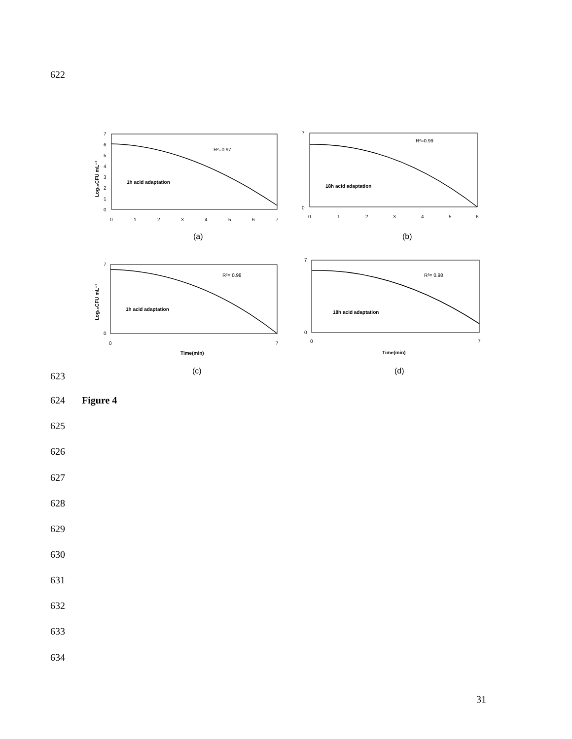622
7
6
5
4
3
2
1
0
0
1
2
3
4
5
6
7
R²=0.97
1h acid adaptation
Log₁₀CFU mL⁻¹
7
0
0
1
2
3
4
5
6
R²=0.99
18h acid adaptation
(a)
(b)
7
0
0
7
R²= 0.98
1h acid adaptation
Time(min)
Log₁₀CFU mL⁻¹
7
0
0
7
R²= 0.98
18h acid adaptation
Time(min)
(c)
(d)
623
624 Figure 4
625
626
627
628
629
630
631
632
633
634
31